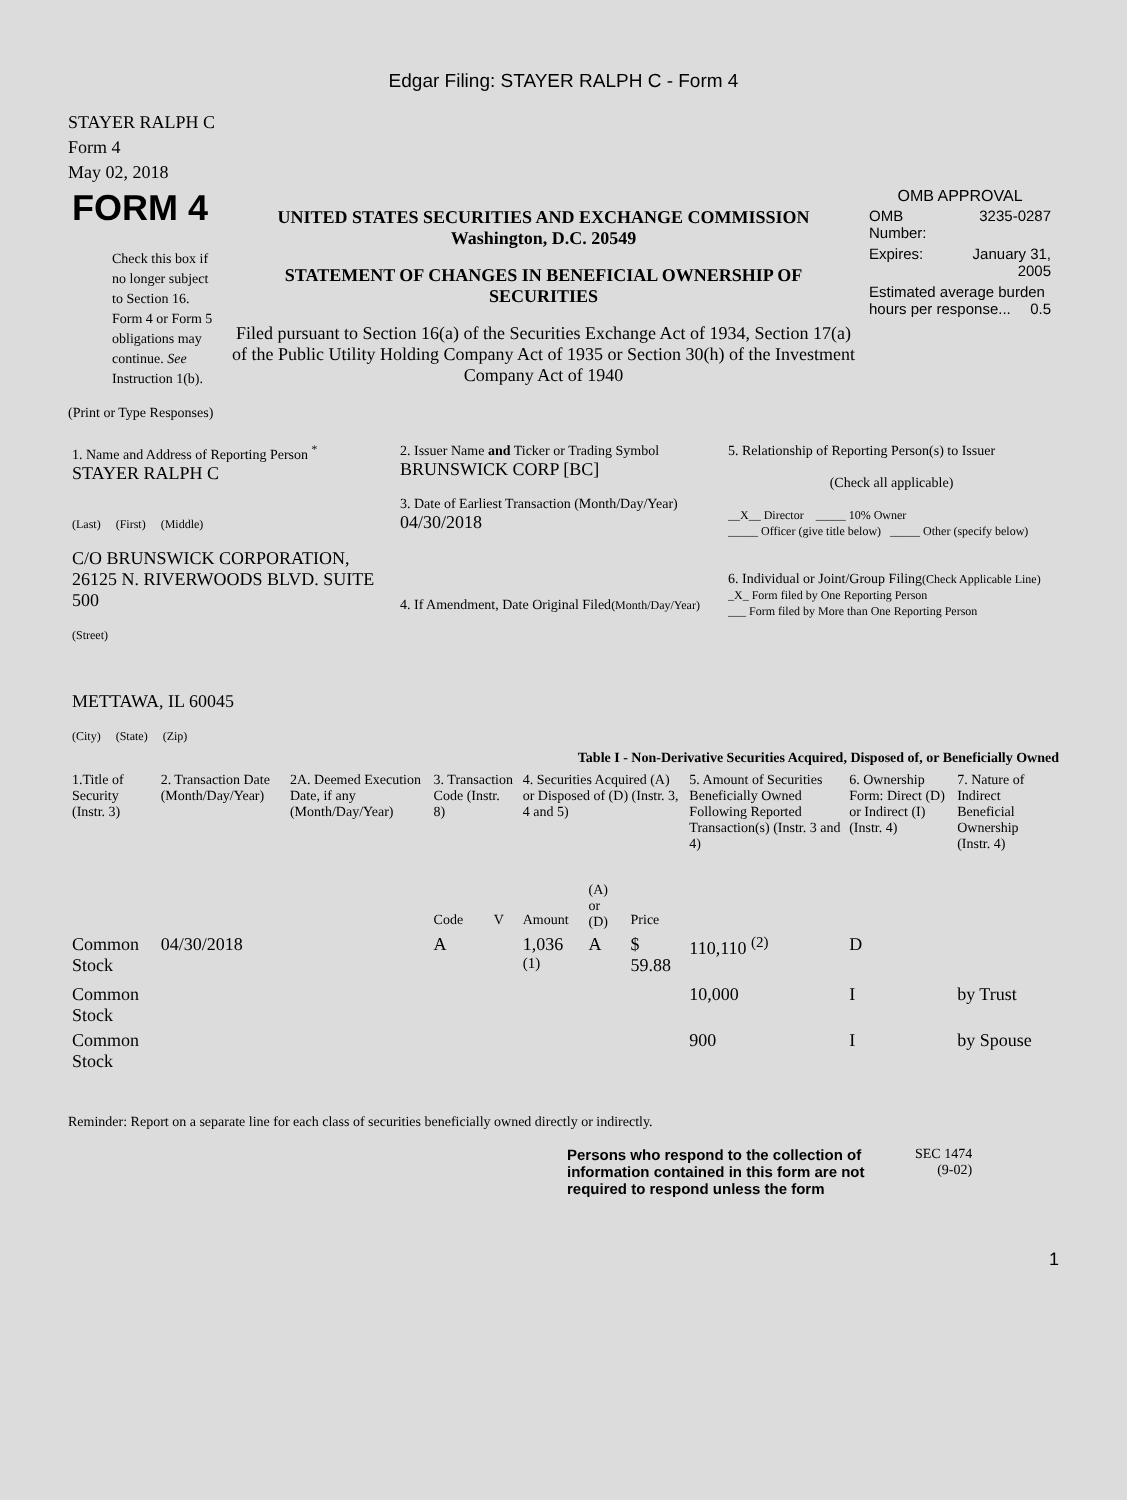Edgar Filing: STAYER RALPH C - Form 4
STAYER RALPH C
Form 4
May 02, 2018
| FORM 4 Check this box if no longer subject to Section 16. Form 4 or Form 5 obligations may continue. See Instruction 1(b). | UNITED STATES SECURITIES AND EXCHANGE COMMISSION Washington, D.C. 20549 STATEMENT OF CHANGES IN BENEFICIAL OWNERSHIP OF SECURITIES Filed pursuant to Section 16(a) of the Securities Exchange Act of 1934, Section 17(a) of the Public Utility Holding Company Act of 1935 or Section 30(h) of the Investment Company Act of 1940 | OMB APPROVAL / OMB Number: / 3235-0287 / / Expires: / January 31, 2005 / / Estimated average burden hours per response... 0.5 / / |
(Print or Type Responses)
| 1. Name and Address of Reporting Person <sup>*</sup> STAYER RALPH C (Last) (First) (Middle) C/O BRUNSWICK CORPORATION, 26125 N. RIVERWOODS BLVD. SUITE 500 (Street) METTAWA, IL 60045 (City) (State) (Zip) | 2. Issuer Name and Ticker or Trading Symbol BRUNSWICK CORP [BC] 3. Date of Earliest Transaction (Month/Day/Year) 04/30/2018 4. If Amendment, Date Original Filed (Month/Day/Year) | 5. Relationship of Reporting Person(s) to Issuer (Check all applicable) __X__ Director _____ 10% Owner _____ Officer (give title below) _____ Other (specify below) 6. Individual or Joint/Group Filing (Check Applicable Line) _X_ Form filed by One Reporting Person ___ Form filed by More than One Reporting Person |
Table I - Non-Derivative Securities Acquired, Disposed of, or Beneficially Owned
| 1.Title of Security (Instr. 3) | 2. Transaction Date (Month/Day/Year) | 2A. Deemed Execution Date, if any (Month/Day/Year) | 3. Transaction Code (Instr. 8) | | 4. Securities Acquired (A) or Disposed of (D) (Instr. 3, 4 and 5) | | | 5. Amount of Securities Beneficially Owned Following Reported Transaction(s) (Instr. 3 and 4) | 6. Ownership Form: Direct (D) or Indirect (I) (Instr. 4) | 7. Nature of Indirect Beneficial Ownership (Instr. 4) |
| --- | --- | --- | --- | --- | --- | --- | --- | --- | --- | --- |
| | | | Code | V | Amount | (A) or (D) | Price | | | |
| Common Stock | 04/30/2018 | | A | | 1,036 <sup>(1)</sup> | A | $ 59.88 | 110,110 <sup>(2)</sup> | D | |
| Common Stock | | | | | | | | 10,000 | I | by Trust |
| Common Stock | | | | | | | | 900 | I | by Spouse |
Reminder: Report on a separate line for each class of securities beneficially owned directly or indirectly.
| Persons who respond to the collection of information contained in this form are not required to respond unless the form | SEC 1474 (9-02) |
1